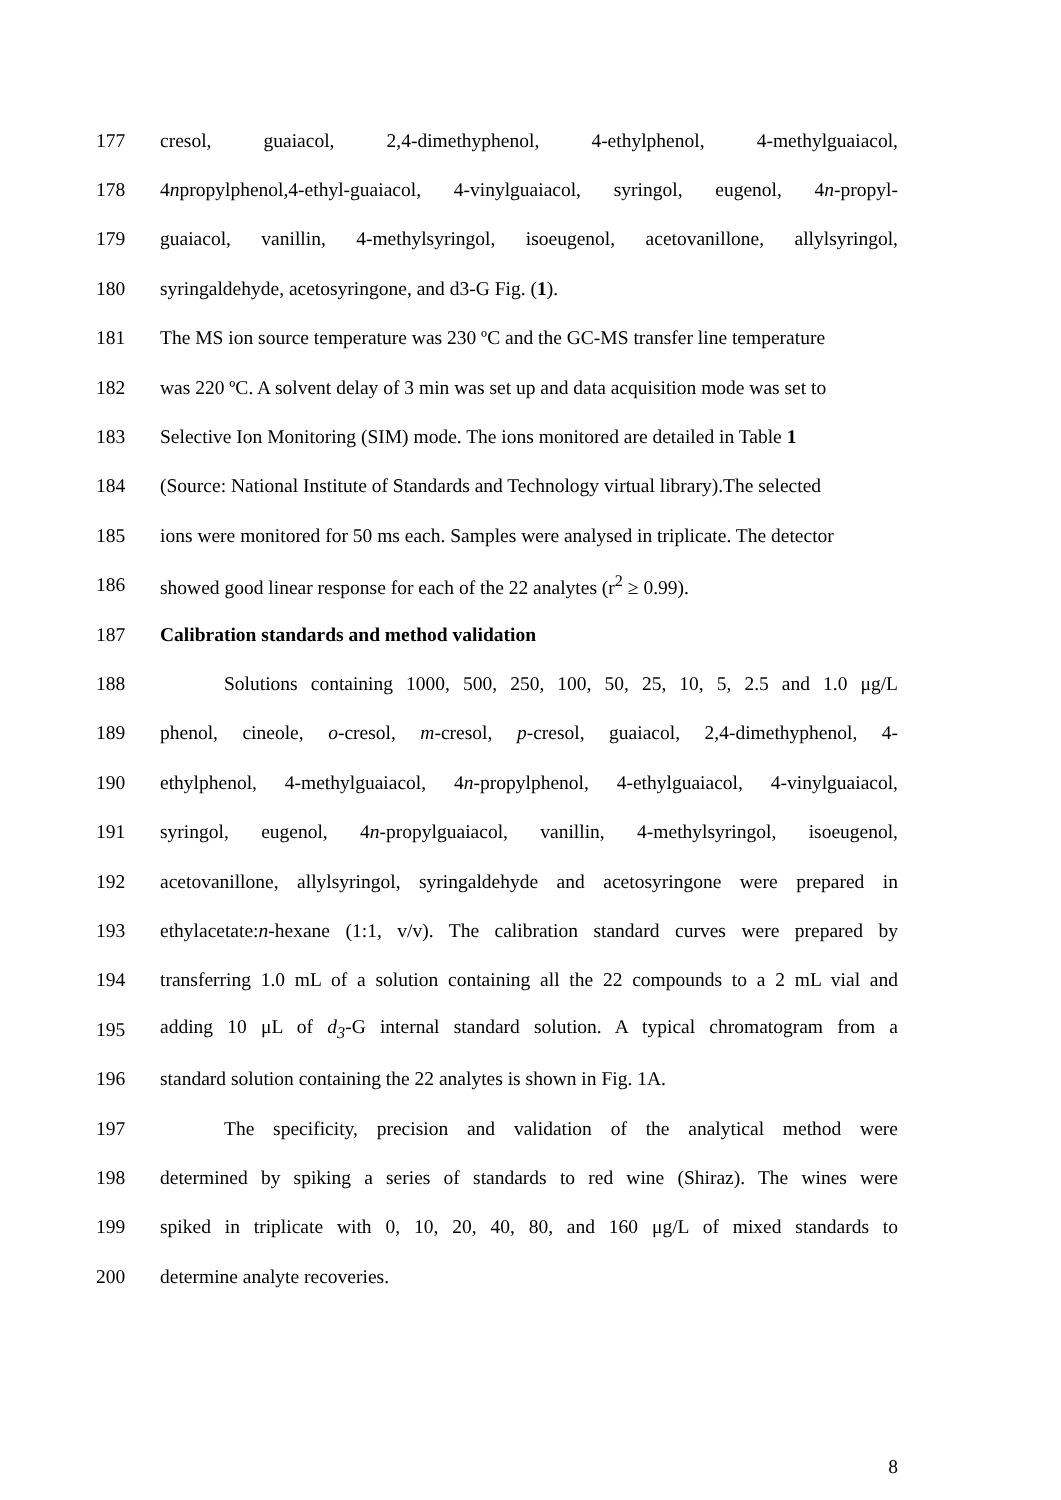177 cresol, guaiacol, 2,4-dimethyphenol, 4-ethylphenol, 4-methylguaiacol,
178 4npropylphenol,4-ethyl-guaiacol, 4-vinylguaiacol, syringol, eugenol, 4n-propyl-
179 guaiacol, vanillin, 4-methylsyringol, isoeugenol, acetovanillone, allylsyringol,
180 syringaldehyde, acetosyringone, and d3-G Fig. (1).
181 The MS ion source temperature was 230 ºC and the GC-MS transfer line temperature
182 was 220 ºC. A solvent delay of 3 min was set up and data acquisition mode was set to
183 Selective Ion Monitoring (SIM) mode. The ions monitored are detailed in Table 1
184 (Source: National Institute of Standards and Technology virtual library).The selected
185 ions were monitored for 50 ms each. Samples were analysed in triplicate. The detector
186 showed good linear response for each of the 22 analytes (r<sup>2</sup> ≥ 0.99).
187 Calibration standards and method validation
188 Solutions containing 1000, 500, 250, 100, 50, 25, 10, 5, 2.5 and 1.0 μg/L
189 phenol, cineole, o-cresol, m-cresol, p-cresol, guaiacol, 2,4-dimethyphenol, 4-
190 ethylphenol, 4-methylguaiacol, 4n-propylphenol, 4-ethylguaiacol, 4-vinylguaiacol,
191 syringol, eugenol, 4n-propylguaiacol, vanillin, 4-methylsyringol, isoeugenol,
192 acetovanillone, allylsyringol, syringaldehyde and acetosyringone were prepared in
193 ethylacetate:n-hexane (1:1, v/v). The calibration standard curves were prepared by
194 transferring 1.0 mL of a solution containing all the 22 compounds to a 2 mL vial and
195 adding 10 μL of d<sub>3</sub>-G internal standard solution. A typical chromatogram from a
196 standard solution containing the 22 analytes is shown in Fig. 1A.
197 The specificity, precision and validation of the analytical method were
198 determined by spiking a series of standards to red wine (Shiraz). The wines were
199 spiked in triplicate with 0, 10, 20, 40, 80, and 160 μg/L of mixed standards to
200 determine analyte recoveries.
8